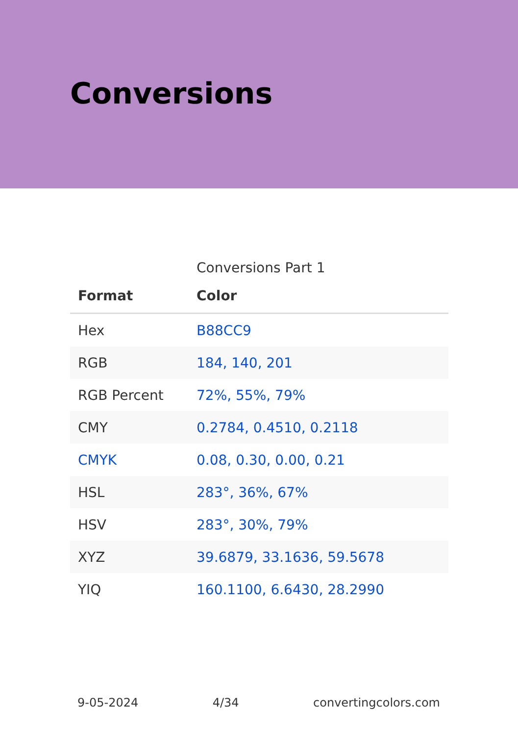Conversions
Conversions Part 1
| Format | Color |
| --- | --- |
| Hex | B88CC9 |
| RGB | 184, 140, 201 |
| RGB Percent | 72%, 55%, 79% |
| CMY | 0.2784, 0.4510, 0.2118 |
| CMYK | 0.08, 0.30, 0.00, 0.21 |
| HSL | 283°, 36%, 67% |
| HSV | 283°, 30%, 79% |
| XYZ | 39.6879, 33.1636, 59.5678 |
| YIQ | 160.1100, 6.6430, 28.2990 |
9-05-2024 4/34 convertingcolors.com